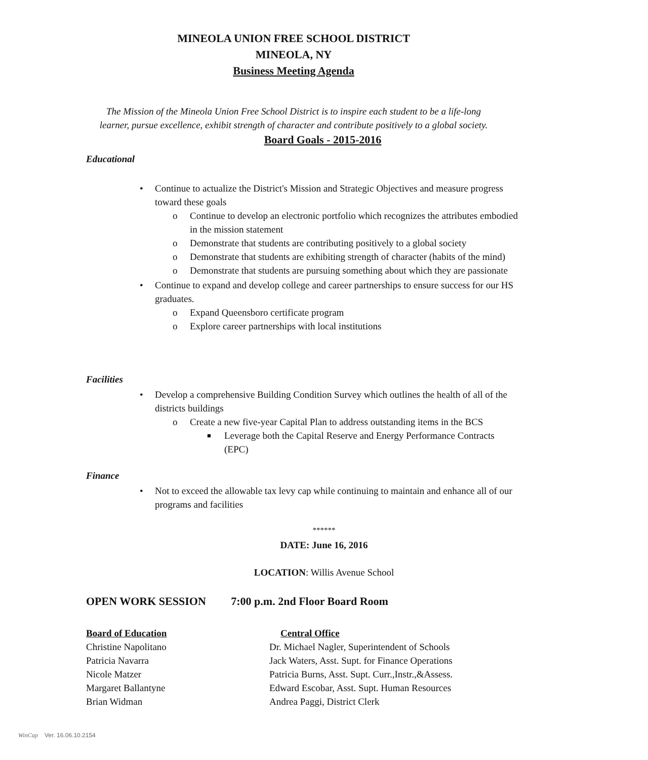MINEOLA UNION FREE SCHOOL DISTRICT
MINEOLA, NY
Business Meeting Agenda
The Mission of the Mineola Union Free School District is to inspire each student to be a life-long
learner, pursue excellence, exhibit strength of character and contribute positively to a global society.
Board Goals - 2015-2016
Educational
• Continue to actualize the District's Mission and Strategic Objectives and measure progress toward these goals
o Continue to develop an electronic portfolio which recognizes the attributes embodied in the mission statement
o Demonstrate that students are contributing positively to a global society
o Demonstrate that students are exhibiting strength of character (habits of the mind)
o Demonstrate that students are pursuing something about which they are passionate
• Continue to expand and develop college and career partnerships to ensure success for our HS graduates.
o Expand Queensboro certificate program
o Explore career partnerships with local institutions
Facilities
• Develop a comprehensive Building Condition Survey which outlines the health of all of the districts buildings
o Create a new five-year Capital Plan to address outstanding items in the BCS
■ Leverage both the Capital Reserve and Energy Performance Contracts (EPC)
Finance
• Not to exceed the allowable tax levy cap while continuing to maintain and enhance all of our programs and facilities
******
DATE: June 16, 2016
LOCATION: Willis Avenue School
OPEN WORK SESSION 7:00 p.m. 2nd Floor Board Room
Board of Education
Christine Napolitano
Patricia Navarra
Nicole Matzer
Margaret Ballantyne
Brian Widman
Central Office
Dr. Michael Nagler, Superintendent of Schools
Jack Waters, Asst. Supt. for Finance Operations
Patricia Burns, Asst. Supt. Curr.,Instr.,&Assess.
Edward Escobar, Asst. Supt. Human Resources
Andrea Paggi, District Clerk
WinCap Ver. 16.06.10.2154